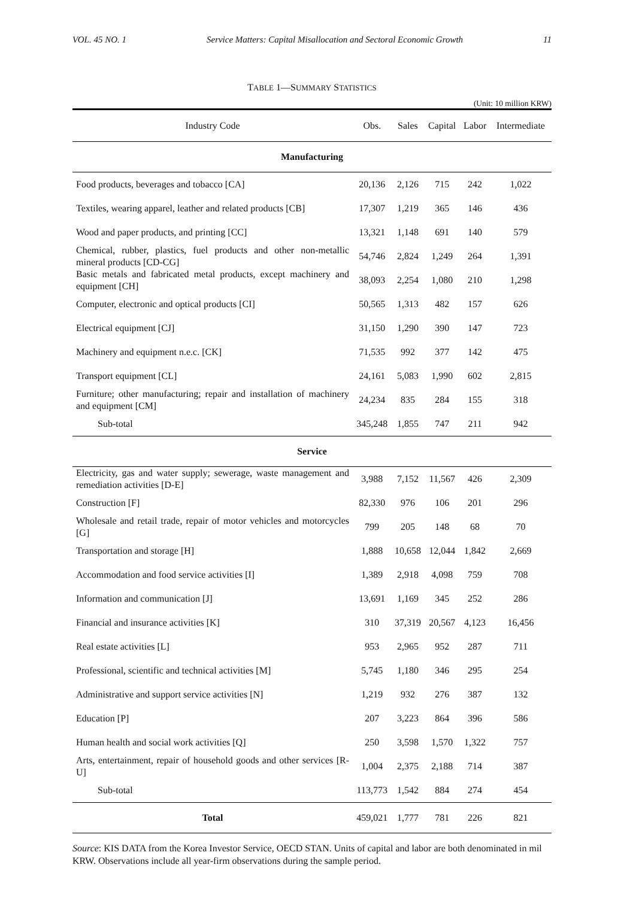VOL. 45 NO. 1 Service Matters: Capital Misallocation and Sectoral Economic Growth 11
TABLE 1—SUMMARY STATISTICS
(Unit: 10 million KRW)
| Industry Code | Obs. | Sales | Capital | Labor | Intermediate |
| --- | --- | --- | --- | --- | --- |
| Manufacturing | | | | | |
| Food products, beverages and tobacco [CA] | 20,136 | 2,126 | 715 | 242 | 1,022 |
| Textiles, wearing apparel, leather and related products [CB] | 17,307 | 1,219 | 365 | 146 | 436 |
| Wood and paper products, and printing [CC] | 13,321 | 1,148 | 691 | 140 | 579 |
| Chemical, rubber, plastics, fuel products and other non-metallic mineral products [CD-CG] | 54,746 | 2,824 | 1,249 | 264 | 1,391 |
| Basic metals and fabricated metal products, except machinery and equipment [CH] | 38,093 | 2,254 | 1,080 | 210 | 1,298 |
| Computer, electronic and optical products [CI] | 50,565 | 1,313 | 482 | 157 | 626 |
| Electrical equipment [CJ] | 31,150 | 1,290 | 390 | 147 | 723 |
| Machinery and equipment n.e.c. [CK] | 71,535 | 992 | 377 | 142 | 475 |
| Transport equipment [CL] | 24,161 | 5,083 | 1,990 | 602 | 2,815 |
| Furniture; other manufacturing; repair and installation of machinery and equipment [CM] | 24,234 | 835 | 284 | 155 | 318 |
| Sub-total | 345,248 | 1,855 | 747 | 211 | 942 |
| Service | | | | | |
| Electricity, gas and water supply; sewerage, waste management and remediation activities [D-E] | 3,988 | 7,152 | 11,567 | 426 | 2,309 |
| Construction [F] | 82,330 | 976 | 106 | 201 | 296 |
| Wholesale and retail trade, repair of motor vehicles and motorcycles [G] | 799 | 205 | 148 | 68 | 70 |
| Transportation and storage [H] | 1,888 | 10,658 | 12,044 | 1,842 | 2,669 |
| Accommodation and food service activities [I] | 1,389 | 2,918 | 4,098 | 759 | 708 |
| Information and communication [J] | 13,691 | 1,169 | 345 | 252 | 286 |
| Financial and insurance activities [K] | 310 | 37,319 | 20,567 | 4,123 | 16,456 |
| Real estate activities [L] | 953 | 2,965 | 952 | 287 | 711 |
| Professional, scientific and technical activities [M] | 5,745 | 1,180 | 346 | 295 | 254 |
| Administrative and support service activities [N] | 1,219 | 932 | 276 | 387 | 132 |
| Education [P] | 207 | 3,223 | 864 | 396 | 586 |
| Human health and social work activities [Q] | 250 | 3,598 | 1,570 | 1,322 | 757 |
| Arts, entertainment, repair of household goods and other services [R-U] | 1,004 | 2,375 | 2,188 | 714 | 387 |
| Sub-total | 113,773 | 1,542 | 884 | 274 | 454 |
| Total | 459,021 | 1,777 | 781 | 226 | 821 |
Source: KIS DATA from the Korea Investor Service, OECD STAN. Units of capital and labor are both denominated in mil KRW. Observations include all year-firm observations during the sample period.